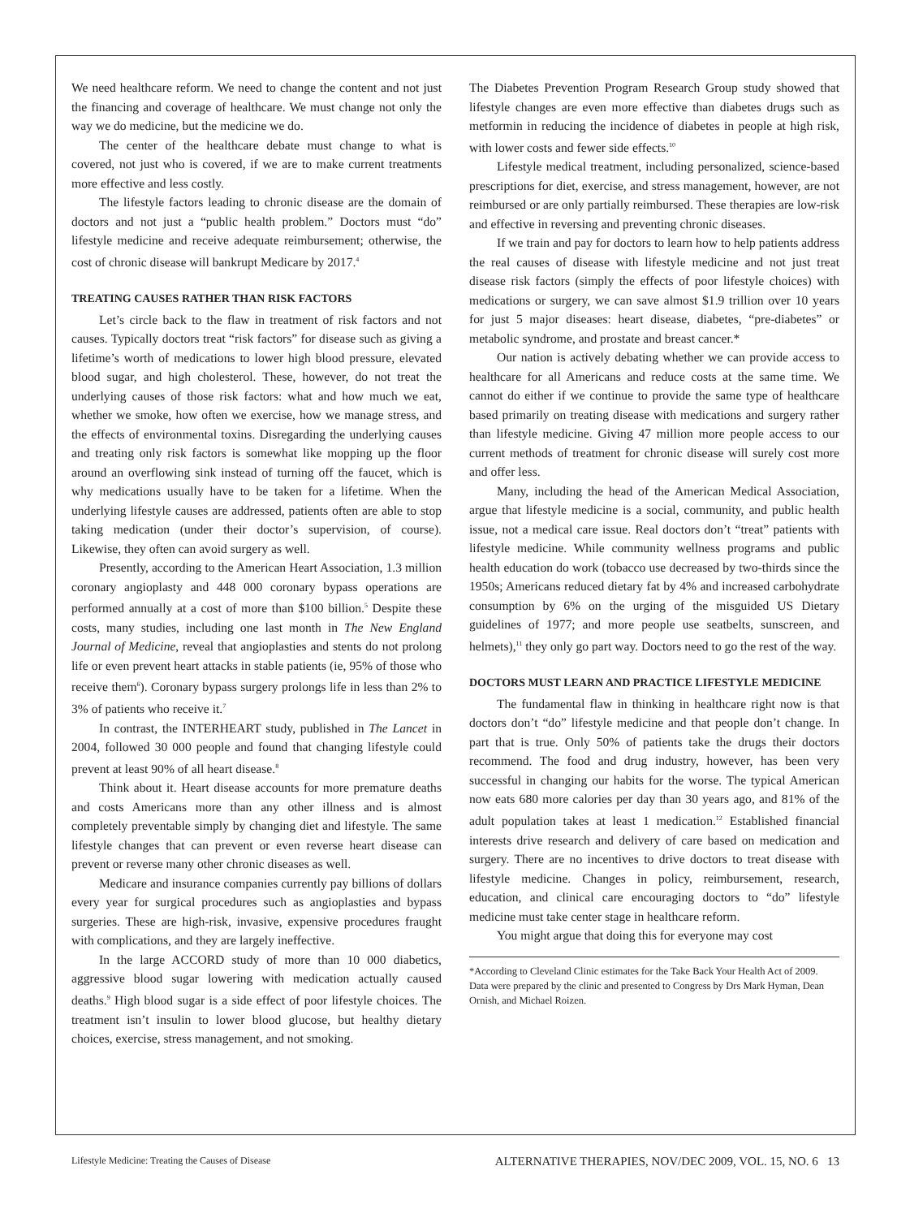We need healthcare reform. We need to change the content and not just the financing and coverage of healthcare. We must change not only the way we do medicine, but the medicine we do.
The center of the healthcare debate must change to what is covered, not just who is covered, if we are to make current treatments more effective and less costly.
The lifestyle factors leading to chronic disease are the domain of doctors and not just a “public health problem.” Doctors must “do” lifestyle medicine and receive adequate reimbursement; otherwise, the cost of chronic disease will bankrupt Medicare by 2017.<sup>4</sup>
TREATING CAUSES RATHER THAN RISK FACTORS
Let’s circle back to the flaw in treatment of risk factors and not causes. Typically doctors treat “risk factors” for disease such as giving a lifetime’s worth of medications to lower high blood pressure, elevated blood sugar, and high cholesterol. These, however, do not treat the underlying causes of those risk factors: what and how much we eat, whether we smoke, how often we exercise, how we manage stress, and the effects of environmental toxins. Disregarding the underlying causes and treating only risk factors is somewhat like mopping up the floor around an overflowing sink instead of turning off the faucet, which is why medications usually have to be taken for a lifetime. When the underlying lifestyle causes are addressed, patients often are able to stop taking medication (under their doctor’s supervision, of course). Likewise, they often can avoid surgery as well.
Presently, according to the American Heart Association, 1.3 million coronary angioplasty and 448 000 coronary bypass operations are performed annually at a cost of more than $100 billion.<sup>5</sup> Despite these costs, many studies, including one last month in The New England Journal of Medicine, reveal that angioplasties and stents do not prolong life or even prevent heart attacks in stable patients (ie, 95% of those who receive them<sup>6</sup>). Coronary bypass surgery prolongs life in less than 2% to 3% of patients who receive it.<sup>7</sup>
In contrast, the INTERHEART study, published in The Lancet in 2004, followed 30 000 people and found that changing lifestyle could prevent at least 90% of all heart disease.<sup>8</sup>
Think about it. Heart disease accounts for more premature deaths and costs Americans more than any other illness and is almost completely preventable simply by changing diet and lifestyle. The same lifestyle changes that can prevent or even reverse heart disease can prevent or reverse many other chronic diseases as well.
Medicare and insurance companies currently pay billions of dollars every year for surgical procedures such as angioplasties and bypass surgeries. These are high-risk, invasive, expensive procedures fraught with complications, and they are largely ineffective.
In the large ACCORD study of more than 10 000 diabetics, aggressive blood sugar lowering with medication actually caused deaths.<sup>9</sup> High blood sugar is a side effect of poor lifestyle choices. The treatment isn’t insulin to lower blood glucose, but healthy dietary choices, exercise, stress management, and not smoking.
The Diabetes Prevention Program Research Group study showed that lifestyle changes are even more effective than diabetes drugs such as metformin in reducing the incidence of diabetes in people at high risk, with lower costs and fewer side effects.<sup>10</sup>
Lifestyle medical treatment, including personalized, science-based prescriptions for diet, exercise, and stress management, however, are not reimbursed or are only partially reimbursed. These therapies are low-risk and effective in reversing and preventing chronic diseases.
If we train and pay for doctors to learn how to help patients address the real causes of disease with lifestyle medicine and not just treat disease risk factors (simply the effects of poor lifestyle choices) with medications or surgery, we can save almost $1.9 trillion over 10 years for just 5 major diseases: heart disease, diabetes, “pre-diabetes” or metabolic syndrome, and prostate and breast cancer.*
Our nation is actively debating whether we can provide access to healthcare for all Americans and reduce costs at the same time. We cannot do either if we continue to provide the same type of healthcare based primarily on treating disease with medications and surgery rather than lifestyle medicine. Giving 47 million more people access to our current methods of treatment for chronic disease will surely cost more and offer less.
Many, including the head of the American Medical Association, argue that lifestyle medicine is a social, community, and public health issue, not a medical care issue. Real doctors don’t “treat” patients with lifestyle medicine. While community wellness programs and public health education do work (tobacco use decreased by two-thirds since the 1950s; Americans reduced dietary fat by 4% and increased carbohydrate consumption by 6% on the urging of the misguided US Dietary guidelines of 1977; and more people use seatbelts, sunscreen, and helmets),<sup>11</sup> they only go part way. Doctors need to go the rest of the way.
DOCTORS MUST LEARN AND PRACTICE LIFESTYLE MEDICINE
The fundamental flaw in thinking in healthcare right now is that doctors don’t “do” lifestyle medicine and that people don’t change. In part that is true. Only 50% of patients take the drugs their doctors recommend. The food and drug industry, however, has been very successful in changing our habits for the worse. The typical American now eats 680 more calories per day than 30 years ago, and 81% of the adult population takes at least 1 medication.<sup>12</sup> Established financial interests drive research and delivery of care based on medication and surgery. There are no incentives to drive doctors to treat disease with lifestyle medicine. Changes in policy, reimbursement, research, education, and clinical care encouraging doctors to “do” lifestyle medicine must take center stage in healthcare reform.
You might argue that doing this for everyone may cost
*According to Cleveland Clinic estimates for the Take Back Your Health Act of 2009. Data were prepared by the clinic and presented to Congress by Drs Mark Hyman, Dean Ornish, and Michael Roizen.
Lifestyle Medicine: Treating the Causes of Disease ALTERNATIVE THERAPIES, NOV/DEC 2009, VOL. 15, NO. 6 13